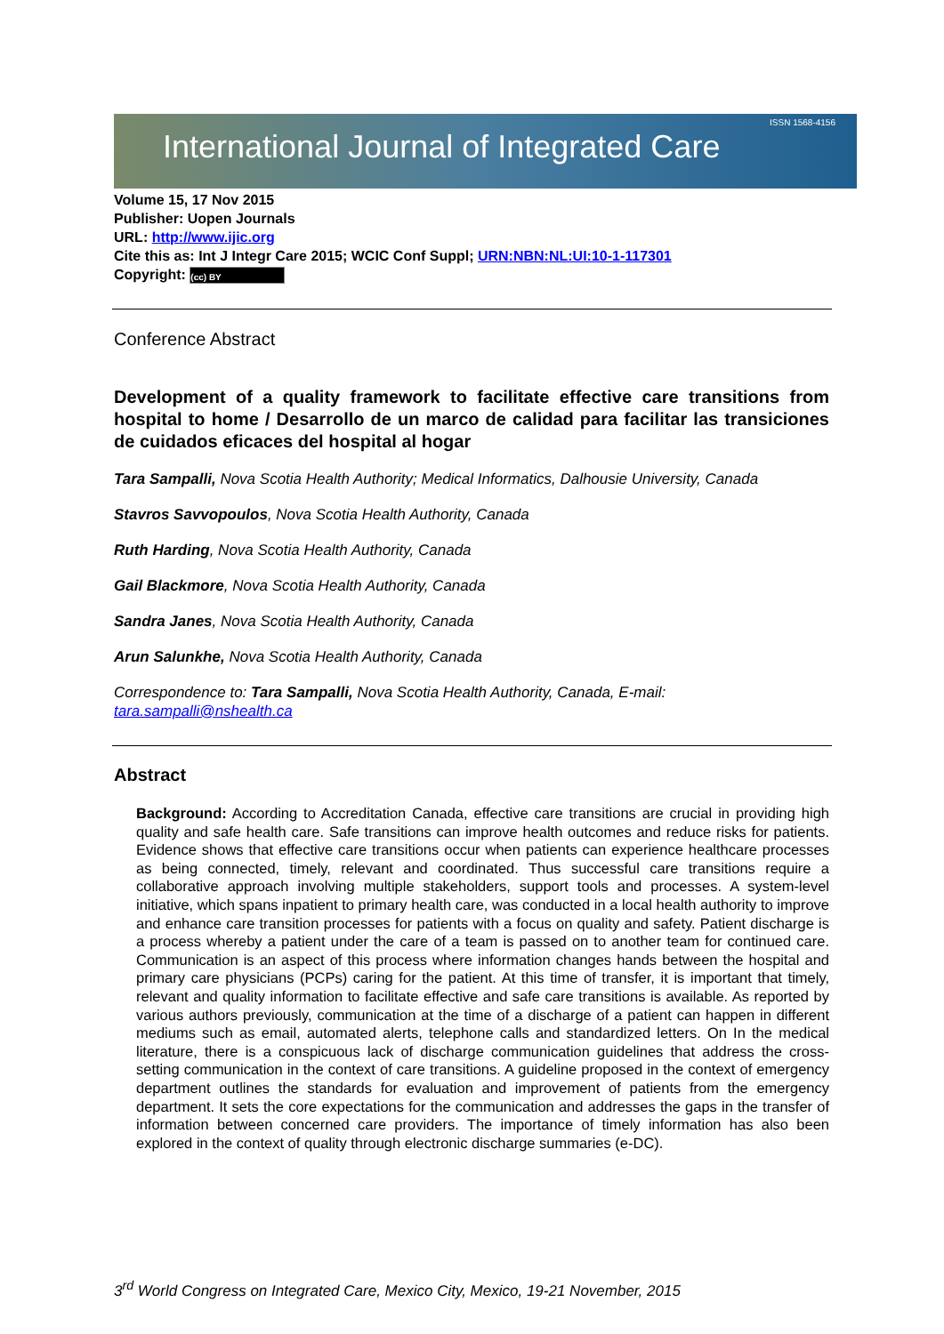ISSN 1568-4156
International Journal of Integrated Care
Volume 15, 17 Nov 2015
Publisher: Uopen Journals
URL: http://www.ijic.org
Cite this as: Int J Integr Care 2015; WCIC Conf Suppl; URN:NBN:NL:UI:10-1-117301
Copyright: (cc) BY
Conference Abstract
Development of a quality framework to facilitate effective care transitions from hospital to home / Desarrollo de un marco de calidad para facilitar las transiciones de cuidados eficaces del hospital al hogar
Tara Sampalli, Nova Scotia Health Authority; Medical Informatics, Dalhousie University, Canada
Stavros Savvopoulos, Nova Scotia Health Authority, Canada
Ruth Harding, Nova Scotia Health Authority, Canada
Gail Blackmore, Nova Scotia Health Authority, Canada
Sandra Janes, Nova Scotia Health Authority, Canada
Arun Salunkhe, Nova Scotia Health Authority, Canada
Correspondence to: Tara Sampalli, Nova Scotia Health Authority, Canada, E-mail: tara.sampalli@nshealth.ca
Abstract
Background: According to Accreditation Canada, effective care transitions are crucial in providing high quality and safe health care. Safe transitions can improve health outcomes and reduce risks for patients. Evidence shows that effective care transitions occur when patients can experience healthcare processes as being connected, timely, relevant and coordinated. Thus successful care transitions require a collaborative approach involving multiple stakeholders, support tools and processes. A system-level initiative, which spans inpatient to primary health care, was conducted in a local health authority to improve and enhance care transition processes for patients with a focus on quality and safety. Patient discharge is a process whereby a patient under the care of a team is passed on to another team for continued care. Communication is an aspect of this process where information changes hands between the hospital and primary care physicians (PCPs) caring for the patient. At this time of transfer, it is important that timely, relevant and quality information to facilitate effective and safe care transitions is available. As reported by various authors previously, communication at the time of a discharge of a patient can happen in different mediums such as email, automated alerts, telephone calls and standardized letters. On In the medical literature, there is a conspicuous lack of discharge communication guidelines that address the cross-setting communication in the context of care transitions. A guideline proposed in the context of emergency department outlines the standards for evaluation and improvement of patients from the emergency department. It sets the core expectations for the communication and addresses the gaps in the transfer of information between concerned care providers. The importance of timely information has also been explored in the context of quality through electronic discharge summaries (e-DC).
3<sup>rd</sup> World Congress on Integrated Care, Mexico City, Mexico, 19-21 November, 2015